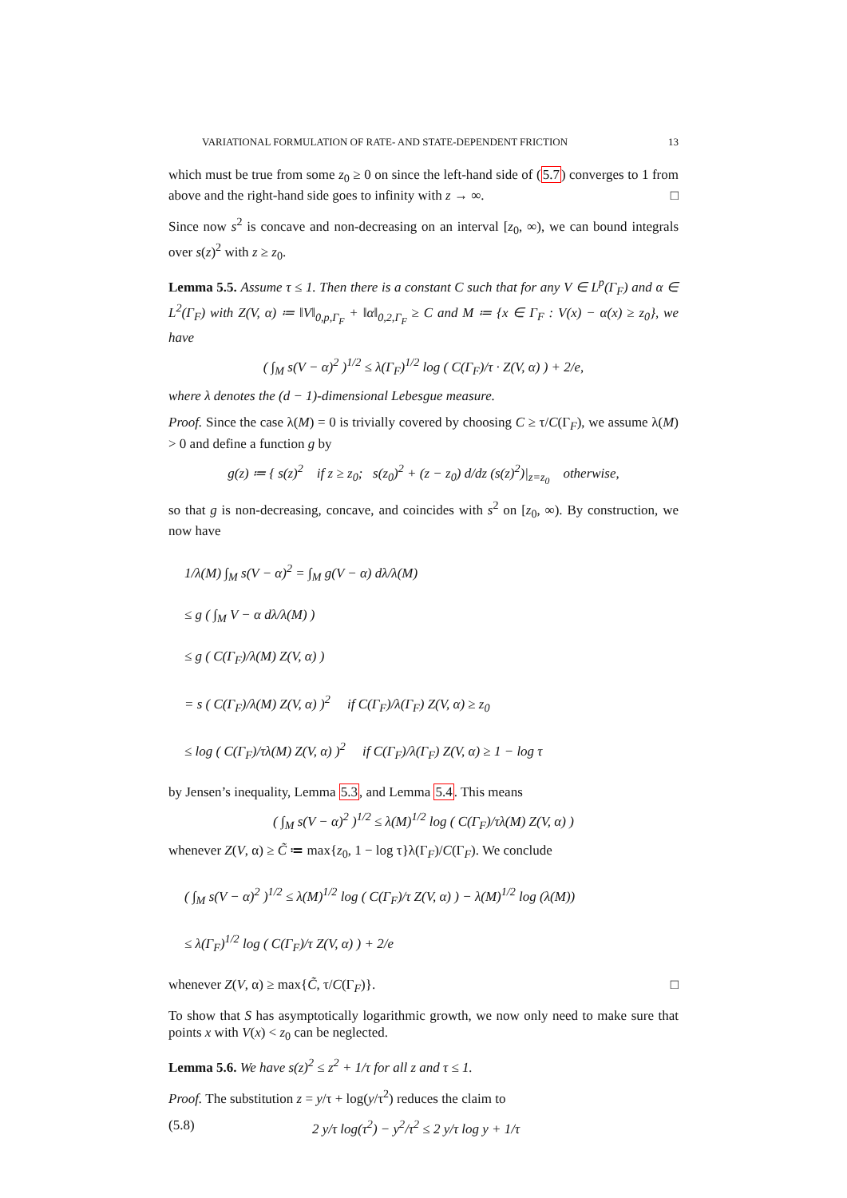VARIATIONAL FORMULATION OF RATE- AND STATE-DEPENDENT FRICTION 13
which must be true from some z<sub>0</sub> ≥ 0 on since the left-hand side of (5.7) converges to 1 from above and the right-hand side goes to infinity with z → ∞. □
Since now s<sup>2</sup> is concave and non-decreasing on an interval [z<sub>0</sub>, ∞), we can bound integrals over s(z)<sup>2</sup> with z ≥ z<sub>0</sub>.
Lemma 5.5. Assume τ ≤ 1. Then there is a constant C such that for any V ∈ L<sup>p</sup>(Γ<sub>F</sub>) and α ∈ L<sup>2</sup>(Γ<sub>F</sub>) with Z(V, α) ≔ ‖V‖<sub>0,p,Γ<sub>F</sub></sub> + ‖α‖<sub>0,2,Γ<sub>F</sub></sub> ≥ C and M ≔ {x ∈ Γ<sub>F</sub> : V(x) − α(x) ≥ z<sub>0</sub>}, we have
( ∫<sub>M</sub> s(V − α)<sup>2</sup> )<sup>1/2</sup> ≤ λ(Γ<sub>F</sub>)<sup>1/2</sup> log ( C(Γ<sub>F</sub>)/τ · Z(V, α) ) + 2/e,
where λ denotes the (d − 1)-dimensional Lebesgue measure.
Proof. Since the case λ(M) = 0 is trivially covered by choosing C ≥ τ/C(Γ<sub>F</sub>), we assume λ(M) > 0 and define a function g by
g(z) ≔ { s(z)<sup>2</sup> if z ≥ z<sub>0</sub>; s(z<sub>0</sub>)<sup>2</sup> + (z − z<sub>0</sub>) d/dz (s(z)<sup>2</sup>)|<sub>z=z<sub>0</sub></sub> otherwise,
so that g is non-decreasing, concave, and coincides with s<sup>2</sup> on [z<sub>0</sub>, ∞). By construction, we now have
1/λ(M) ∫<sub>M</sub> s(V − α)<sup>2</sup> = ∫<sub>M</sub> g(V − α) dλ/λ(M)
≤ g ( ∫<sub>M</sub> V − α dλ/λ(M) )
≤ g ( C(Γ<sub>F</sub>)/λ(M) Z(V, α) )
= s ( C(Γ<sub>F</sub>)/λ(M) Z(V, α) )<sup>2</sup> if C(Γ<sub>F</sub>)/λ(Γ<sub>F</sub>) Z(V, α) ≥ z<sub>0</sub>
≤ log ( C(Γ<sub>F</sub>)/τλ(M) Z(V, α) )<sup>2</sup> if C(Γ<sub>F</sub>)/λ(Γ<sub>F</sub>) Z(V, α) ≥ 1 − log τ
by Jensen’s inequality, Lemma 5.3, and Lemma 5.4. This means
( ∫<sub>M</sub> s(V − α)<sup>2</sup> )<sup>1/2</sup> ≤ λ(M)<sup>1/2</sup> log ( C(Γ<sub>F</sub>)/τλ(M) Z(V, α) )
whenever Z(V, α) ≥ C̃ ≔ max{z<sub>0</sub>, 1 − log τ}λ(Γ<sub>F</sub>)/C(Γ<sub>F</sub>). We conclude
( ∫<sub>M</sub> s(V − α)<sup>2</sup> )<sup>1/2</sup> ≤ λ(M)<sup>1/2</sup> log ( C(Γ<sub>F</sub>)/τ Z(V, α) ) − λ(M)<sup>1/2</sup> log (λ(M))
≤ λ(Γ<sub>F</sub>)<sup>1/2</sup> log ( C(Γ<sub>F</sub>)/τ Z(V, α) ) + 2/e
whenever Z(V, α) ≥ max{C̃, τ/C(Γ<sub>F</sub>)}. □
To show that S has asymptotically logarithmic growth, we now only need to make sure that points x with V(x) < z<sub>0</sub> can be neglected.
Lemma 5.6. We have s(z)<sup>2</sup> ≤ z<sup>2</sup> + 1/τ for all z and τ ≤ 1.
Proof. The substitution z = y/τ + log(y/τ<sup>2</sup>) reduces the claim to
(5.8) 2 y/τ log(τ<sup>2</sup>) − y<sup>2</sup>/τ<sup>2</sup> ≤ 2 y/τ log y + 1/τ